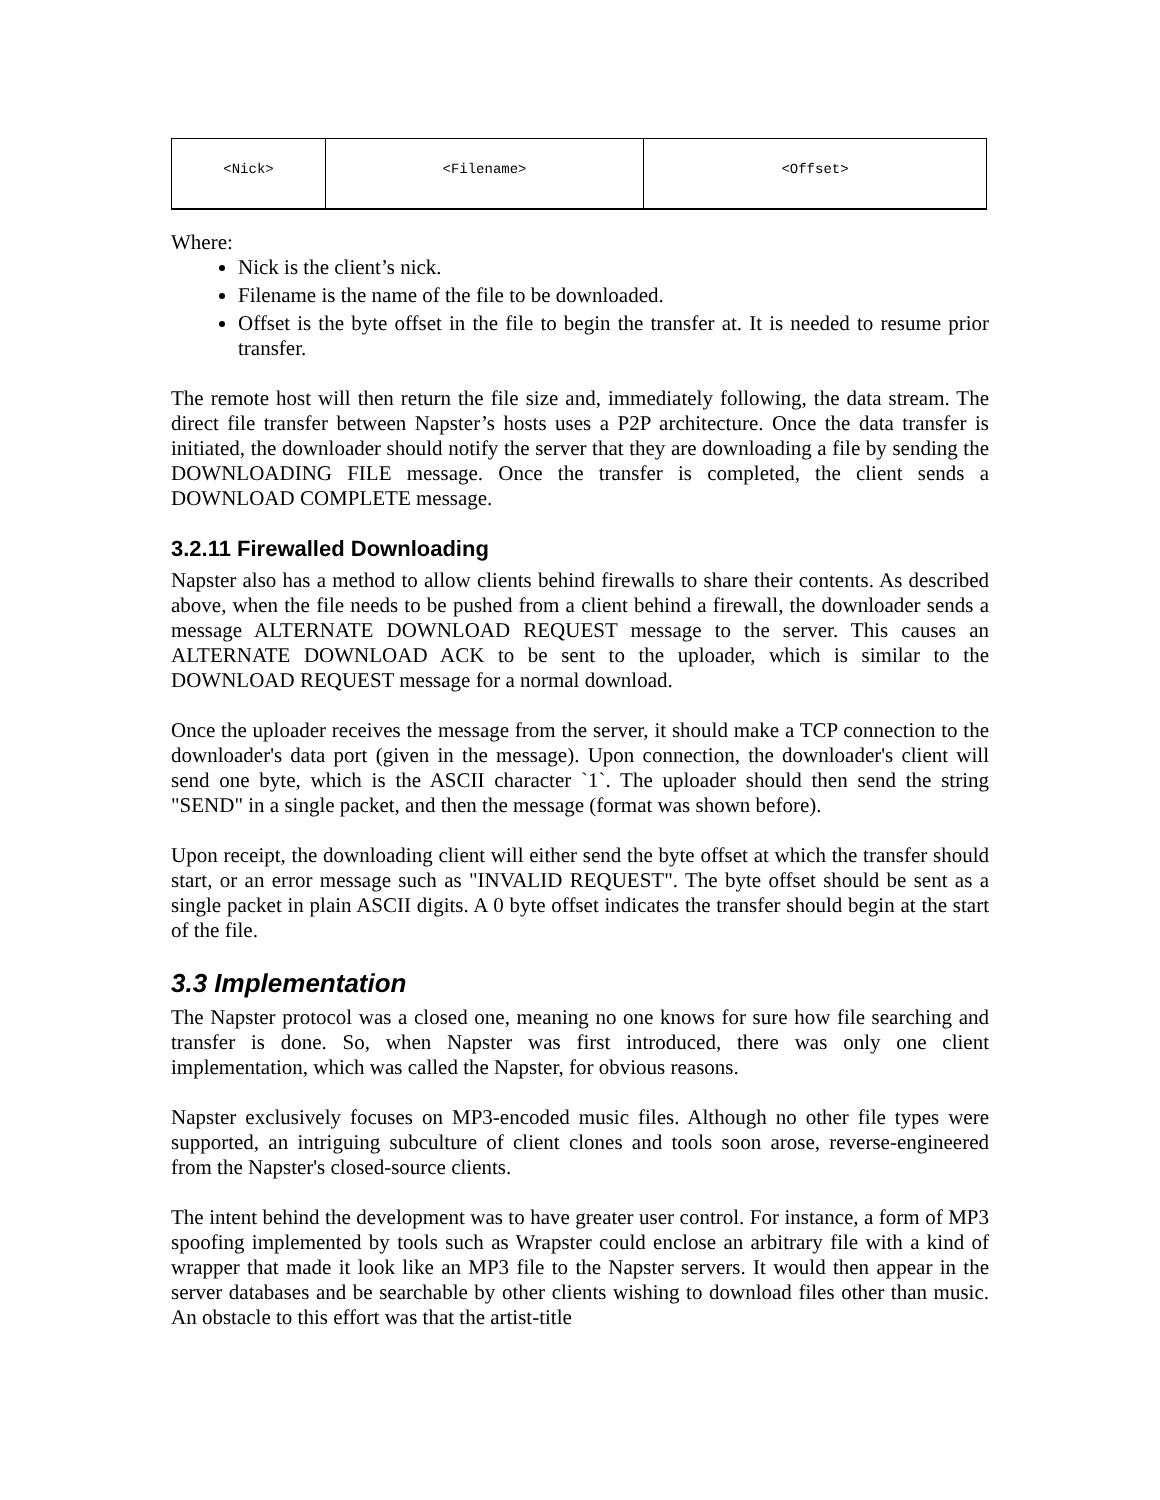| <Nick> | <Filename> | <Offset> |
Where:
Nick is the client’s nick.
Filename is the name of the file to be downloaded.
Offset is the byte offset in the file to begin the transfer at. It is needed to resume prior transfer.
The remote host will then return the file size and, immediately following, the data stream. The direct file transfer between Napster’s hosts uses a P2P architecture. Once the data transfer is initiated, the downloader should notify the server that they are downloading a file by sending the DOWNLOADING FILE message. Once the transfer is completed, the client sends a DOWNLOAD COMPLETE message.
3.2.11 Firewalled Downloading
Napster also has a method to allow clients behind firewalls to share their contents. As described above, when the file needs to be pushed from a client behind a firewall, the downloader sends a message ALTERNATE DOWNLOAD REQUEST message to the server. This causes an ALTERNATE DOWNLOAD ACK to be sent to the uploader, which is similar to the DOWNLOAD REQUEST message for a normal download.
Once the uploader receives the message from the server, it should make a TCP connection to the downloader's data port (given in the message). Upon connection, the downloader's client will send one byte, which is the ASCII character `1`. The uploader should then send the string "SEND" in a single packet, and then the message (format was shown before).
Upon receipt, the downloading client will either send the byte offset at which the transfer should start, or an error message such as "INVALID REQUEST". The byte offset should be sent as a single packet in plain ASCII digits. A 0 byte offset indicates the transfer should begin at the start of the file.
3.3 Implementation
The Napster protocol was a closed one, meaning no one knows for sure how file searching and transfer is done. So, when Napster was first introduced, there was only one client implementation, which was called the Napster, for obvious reasons.
Napster exclusively focuses on MP3-encoded music files. Although no other file types were supported, an intriguing subculture of client clones and tools soon arose, reverse-engineered from the Napster's closed-source clients.
The intent behind the development was to have greater user control. For instance, a form of MP3 spoofing implemented by tools such as Wrapster could enclose an arbitrary file with a kind of wrapper that made it look like an MP3 file to the Napster servers. It would then appear in the server databases and be searchable by other clients wishing to download files other than music. An obstacle to this effort was that the artist-title